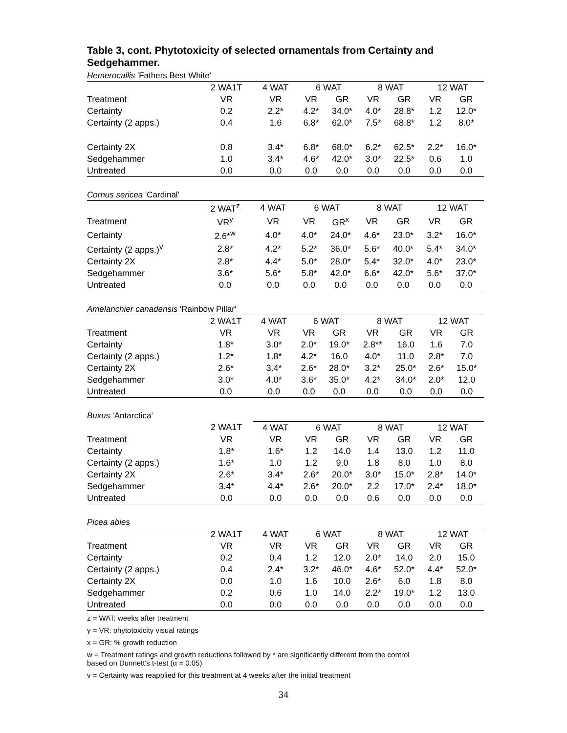Table 3, cont. Phytotoxicity of selected ornamentals from Certainty and Sedgehammer.
Hemerocallis 'Fathers Best White'
| | 2 WA1T | 4 WAT | 6 WAT | | 8 WAT | | 12 WAT | |
| --- | --- | --- | --- | --- | --- | --- | --- | --- |
| Treatment | VR | VR | VR | GR | VR | GR | VR | GR |
| Certainty | 0.2 | 2.2* | 4.2* | 34.0* | 4.0* | 28.8* | 1.2 | 12.0* |
| Certainty (2 apps.) | 0.4 | 1.6 | 6.8* | 62.0* | 7.5* | 68.8* | 1.2 | 8.0* |
| Certainty 2X | 0.8 | 3.4* | 6.8* | 68.0* | 6.2* | 62.5* | 2.2* | 16.0* |
| Sedgehammer | 1.0 | 3.4* | 4.6* | 42.0* | 3.0* | 22.5* | 0.6 | 1.0 |
| Untreated | 0.0 | 0.0 | 0.0 | 0.0 | 0.0 | 0.0 | 0.0 | 0.0 |
Cornus sericea 'Cardinal'
| | 2 WAT<sup>z</sup> | 4 WAT | 6 WAT | | 8 WAT | | 12 WAT | |
| --- | --- | --- | --- | --- | --- | --- | --- | --- |
| Treatment | VR<sup>y</sup> | VR | VR | GR<sup>x</sup> | VR | GR | VR | GR |
| Certainty | 2.6*<sup>w</sup> | 4.0* | 4.0* | 24.0* | 4.6* | 23.0* | 3.2* | 16.0* |
| Certainty (2 apps.)<sup>v</sup> | 2.8* | 4.2* | 5.2* | 36.0* | 5.6* | 40.0* | 5.4* | 34.0* |
| Certainty 2X | 2.8* | 4.4* | 5.0* | 28.0* | 5.4* | 32.0* | 4.0* | 23.0* |
| Sedgehammer | 3.6* | 5.6* | 5.8* | 42.0* | 6.6* | 42.0* | 5.6* | 37.0* |
| Untreated | 0.0 | 0.0 | 0.0 | 0.0 | 0.0 | 0.0 | 0.0 | 0.0 |
Amelanchier canadensis 'Rainbow Pillar'
| | 2 WA1T | 4 WAT | 6 WAT | | 8 WAT | | 12 WAT | |
| --- | --- | --- | --- | --- | --- | --- | --- | --- |
| Treatment | VR | VR | VR | GR | VR | GR | VR | GR |
| Certainty | 1.8* | 3.0* | 2.0* | 19.0* | 2.8** | 16.0 | 1.6 | 7.0 |
| Certainty (2 apps.) | 1.2* | 1.8* | 4.2* | 16.0 | 4.0* | 11.0 | 2.8* | 7.0 |
| Certainty 2X | 2.6* | 3.4* | 2.6* | 28.0* | 3.2* | 25.0* | 2.6* | 15.0* |
| Sedgehammer | 3.0* | 4.0* | 3.6* | 35.0* | 4.2* | 34.0* | 2.0* | 12.0 |
| Untreated | 0.0 | 0.0 | 0.0 | 0.0 | 0.0 | 0.0 | 0.0 | 0.0 |
Buxus ‘Antarctica’
| | 2 WA1T | 4 WAT | 6 WAT | | 8 WAT | | 12 WAT | |
| --- | --- | --- | --- | --- | --- | --- | --- | --- |
| Treatment | VR | VR | VR | GR | VR | GR | VR | GR |
| Certainty | 1.8* | 1.6* | 1.2 | 14.0 | 1.4 | 13.0 | 1.2 | 11.0 |
| Certainty (2 apps.) | 1.6* | 1.0 | 1.2 | 9.0 | 1.8 | 8.0 | 1.0 | 8.0 |
| Certainty 2X | 2.6* | 3.4* | 2.6* | 20.0* | 3.0* | 15.0* | 2.8* | 14.0* |
| Sedgehammer | 3.4* | 4.4* | 2.6* | 20.0* | 2.2 | 17.0* | 2.4* | 18.0* |
| Untreated | 0.0 | 0.0 | 0.0 | 0.0 | 0.6 | 0.0 | 0.0 | 0.0 |
Picea abies
| | 2 WA1T | 4 WAT | 6 WAT | | 8 WAT | | 12 WAT | |
| --- | --- | --- | --- | --- | --- | --- | --- | --- |
| Treatment | VR | VR | VR | GR | VR | GR | VR | GR |
| Certainty | 0.2 | 0.4 | 1.2 | 12.0 | 2.0* | 14.0 | 2.0 | 15.0 |
| Certainty (2 apps.) | 0.4 | 2.4* | 3.2* | 46.0* | 4.6* | 52.0* | 4.4* | 52.0* |
| Certainty 2X | 0.0 | 1.0 | 1.6 | 10.0 | 2.6* | 6.0 | 1.8 | 8.0 |
| Sedgehammer | 0.2 | 0.6 | 1.0 | 14.0 | 2.2* | 19.0* | 1.2 | 13.0 |
| Untreated | 0.0 | 0.0 | 0.0 | 0.0 | 0.0 | 0.0 | 0.0 | 0.0 |
z = WAT: weeks after treatment
y = VR: phytotoxicity visual ratings
x = GR: % growth reduction
w = Treatment ratings and growth reductions followed by * are significantly different from the control
based on Dunnett's t-test (α = 0.05)
v = Certainty was reapplied for this treatment at 4 weeks after the initial treatment
34